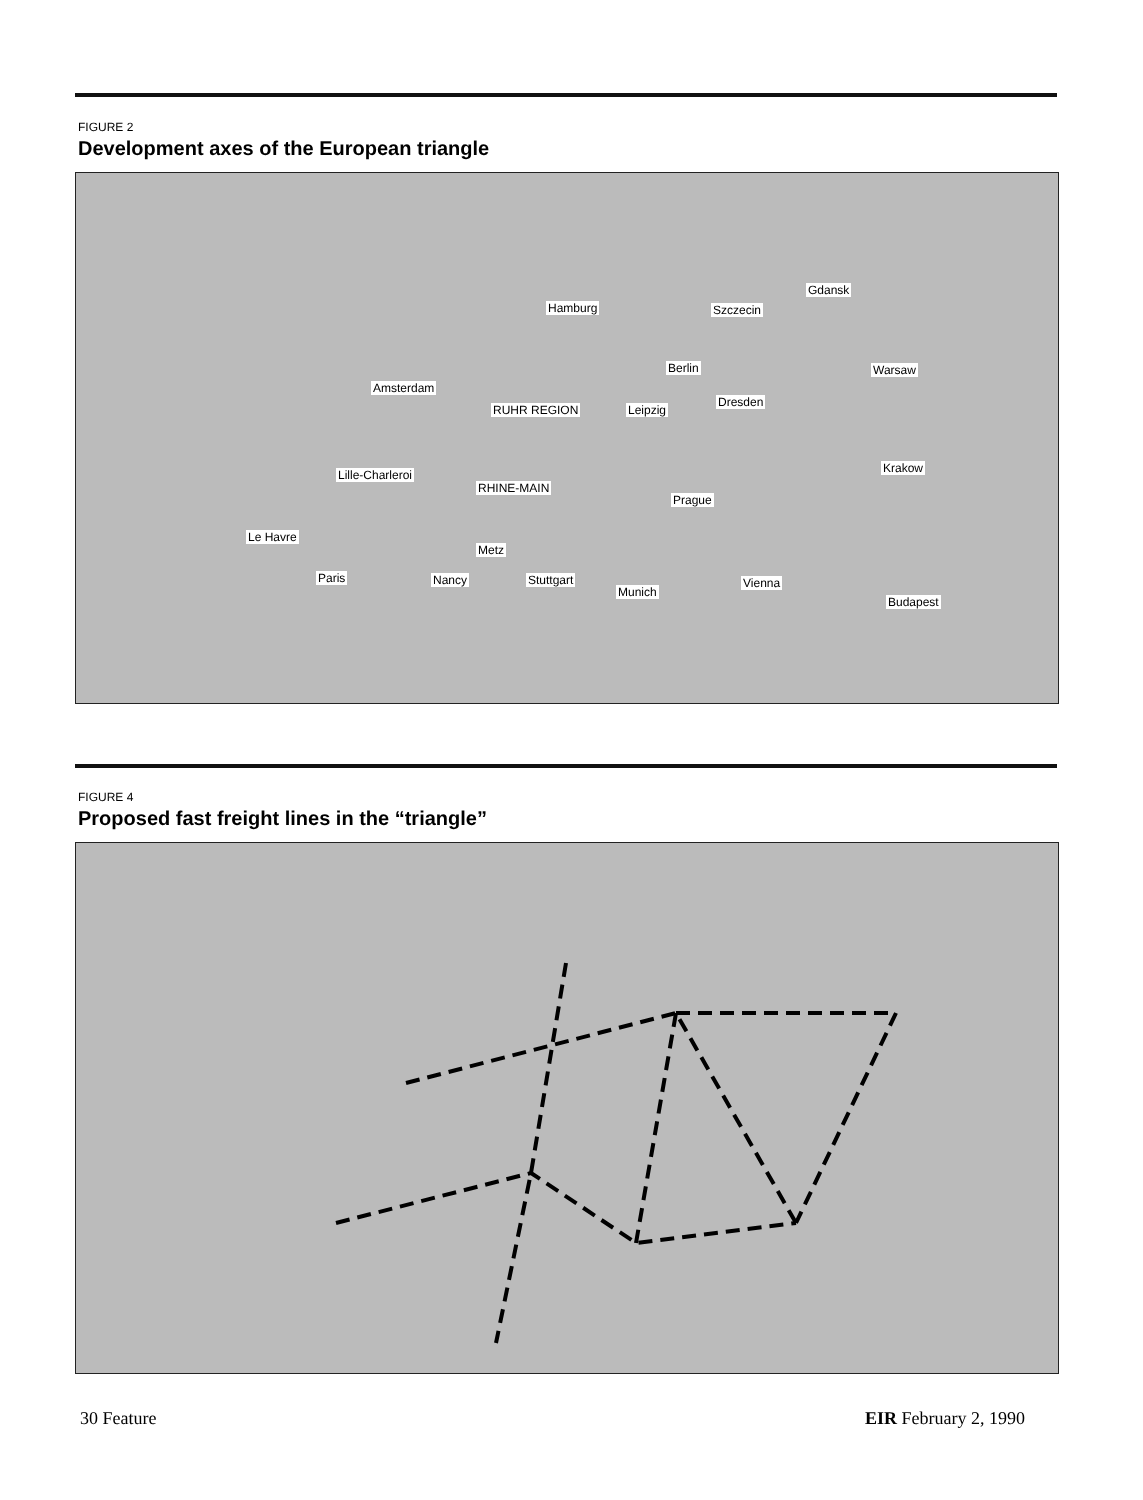FIGURE 2
Development axes of the European triangle
Hamburg Szczecin
Gdansk
Berlin Warsaw
Amsterdam
RUHR REGION Leipzig
Dresden
Lille-Charleroi
RHINE-MAIN
Krakow
Prague
Le Havre
Metz
Paris Nancy Stuttgart
Munich
Vienna
Budapest
FIGURE 4
Proposed fast freight lines in the “triangle”
30 Feature EIR February 2, 1990